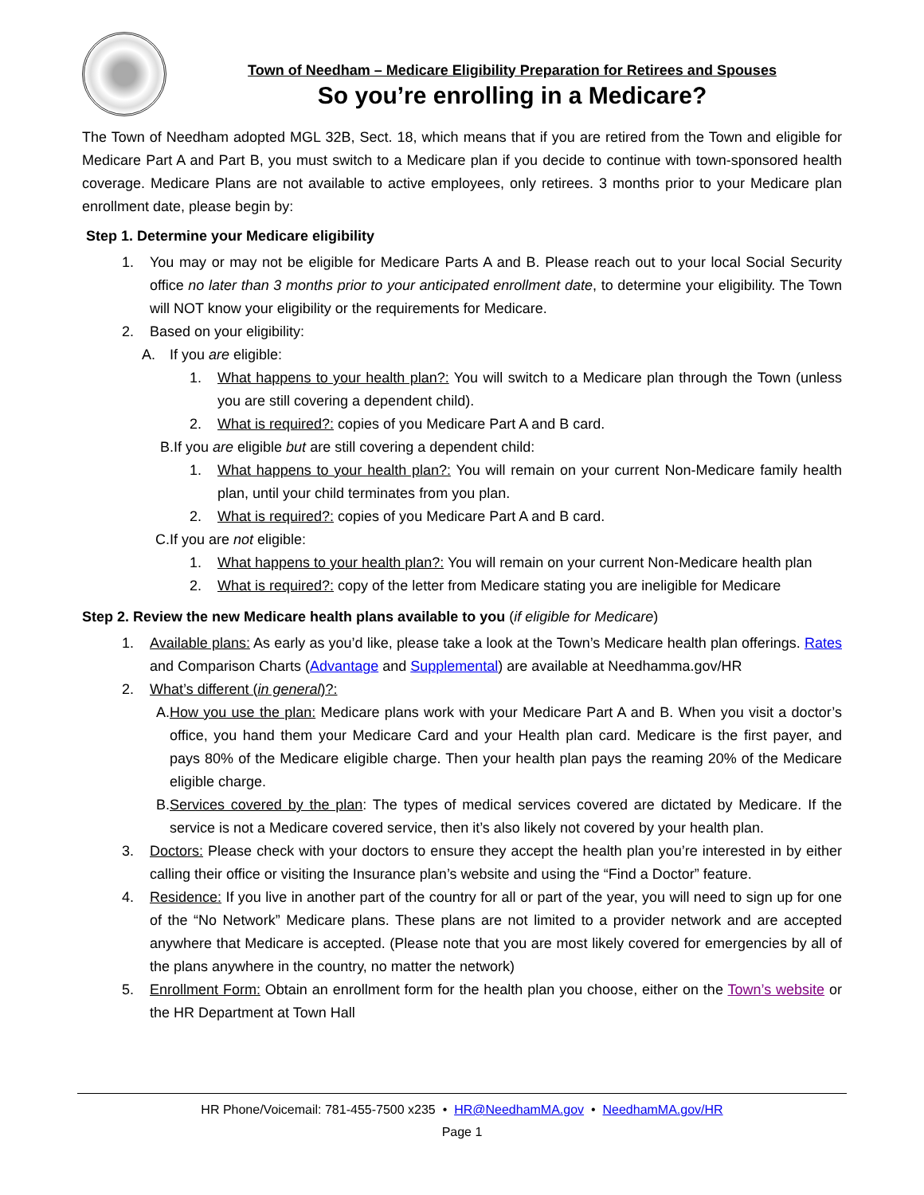Town of Needham – Medicare Eligibility Preparation for Retirees and Spouses
So you’re enrolling in a Medicare?
The Town of Needham adopted MGL 32B, Sect. 18, which means that if you are retired from the Town and eligible for Medicare Part A and Part B, you must switch to a Medicare plan if you decide to continue with town-sponsored health coverage. Medicare Plans are not available to active employees, only retirees. 3 months prior to your Medicare plan enrollment date, please begin by:
Step 1. Determine your Medicare eligibility
1. You may or may not be eligible for Medicare Parts A and B. Please reach out to your local Social Security office no later than 3 months prior to your anticipated enrollment date, to determine your eligibility. The Town will NOT know your eligibility or the requirements for Medicare.
2. Based on your eligibility:
A. If you are eligible:
1. What happens to your health plan?: You will switch to a Medicare plan through the Town (unless you are still covering a dependent child).
2. What is required?: copies of you Medicare Part A and B card.
B. If you are eligible but are still covering a dependent child:
1. What happens to your health plan?: You will remain on your current Non-Medicare family health plan, until your child terminates from you plan.
2. What is required?: copies of you Medicare Part A and B card.
C. If you are not eligible:
1. What happens to your health plan?: You will remain on your current Non-Medicare health plan
2. What is required?: copy of the letter from Medicare stating you are ineligible for Medicare
Step 2. Review the new Medicare health plans available to you (if eligible for Medicare)
1. Available plans: As early as you’d like, please take a look at the Town’s Medicare health plan offerings. Rates and Comparison Charts (Advantage and Supplemental) are available at Needhamma.gov/HR
2. What’s different (in general)?:
A. How you use the plan: Medicare plans work with your Medicare Part A and B. When you visit a doctor’s office, you hand them your Medicare Card and your Health plan card. Medicare is the first payer, and pays 80% of the Medicare eligible charge. Then your health plan pays the reaming 20% of the Medicare eligible charge.
B. Services covered by the plan: The types of medical services covered are dictated by Medicare. If the service is not a Medicare covered service, then it’s also likely not covered by your health plan.
3. Doctors: Please check with your doctors to ensure they accept the health plan you’re interested in by either calling their office or visiting the Insurance plan’s website and using the “Find a Doctor” feature.
4. Residence: If you live in another part of the country for all or part of the year, you will need to sign up for one of the “No Network” Medicare plans. These plans are not limited to a provider network and are accepted anywhere that Medicare is accepted. (Please note that you are most likely covered for emergencies by all of the plans anywhere in the country, no matter the network)
5. Enrollment Form: Obtain an enrollment form for the health plan you choose, either on the Town’s website or the HR Department at Town Hall
HR Phone/Voicemail: 781-455-7500 x235 • HR@NeedhamMA.gov • NeedhamMA.gov/HR
Page 1